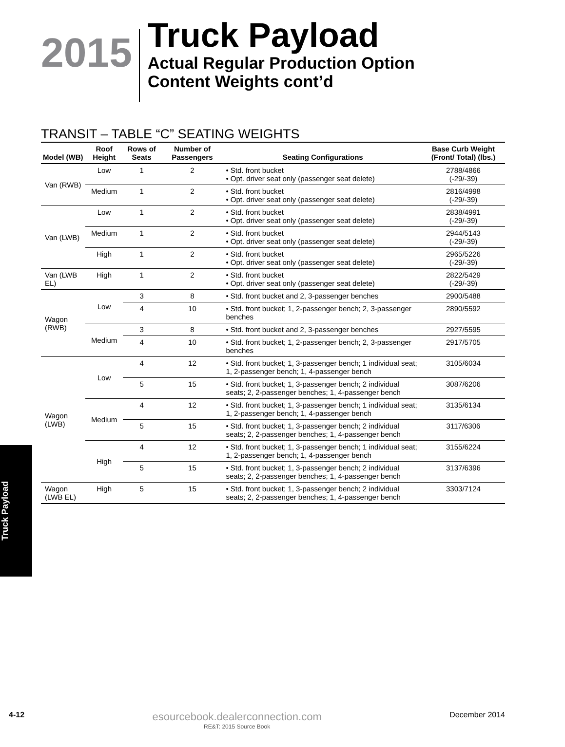2015
Truck Payload
Actual Regular Production Option
Content Weights cont’d
TRANSIT – TABLE “C” SEATING WEIGHTS
| Model (WB) | Roof Height | Rows of Seats | Number of Passengers | Seating Configurations | Base Curb Weight (Front/ Total) (lbs.) |
| --- | --- | --- | --- | --- | --- |
| Van (RWB) | Low | 1 | 2 | • Std. front bucket • Opt. driver seat only (passenger seat delete) | 2788/4866 (-29/-39) |
| | Medium | 1 | 2 | • Std. front bucket • Opt. driver seat only (passenger seat delete) | 2816/4998 (-29/-39) |
| Van (LWB) | Low | 1 | 2 | • Std. front bucket • Opt. driver seat only (passenger seat delete) | 2838/4991 (-29/-39) |
| | Medium | 1 | 2 | • Std. front bucket • Opt. driver seat only (passenger seat delete) | 2944/5143 (-29/-39) |
| | High | 1 | 2 | • Std. front bucket • Opt. driver seat only (passenger seat delete) | 2965/5226 (-29/-39) |
| Van (LWB EL) | High | 1 | 2 | • Std. front bucket • Opt. driver seat only (passenger seat delete) | 2822/5429 (-29/-39) |
| Wagon (RWB) | Low | 3 | 8 | • Std. front bucket and 2, 3-passenger benches | 2900/5488 |
| | | 4 | 10 | • Std. front bucket; 1, 2-passenger bench; 2, 3-passenger benches | 2890/5592 |
| | Medium | 3 | 8 | • Std. front bucket and 2, 3-passenger benches | 2927/5595 |
| | | 4 | 10 | • Std. front bucket; 1, 2-passenger bench; 2, 3-passenger benches | 2917/5705 |
| Wagon (LWB) | Low | 4 | 12 | • Std. front bucket; 1, 3-passenger bench; 1 individual seat; 1, 2-passenger bench; 1, 4-passenger bench | 3105/6034 |
| | | 5 | 15 | • Std. front bucket; 1, 3-passenger bench; 2 individual seats; 2, 2-passenger benches; 1, 4-passenger bench | 3087/6206 |
| | Medium | 4 | 12 | • Std. front bucket; 1, 3-passenger bench; 1 individual seat; 1, 2-passenger bench; 1, 4-passenger bench | 3135/6134 |
| | | 5 | 15 | • Std. front bucket; 1, 3-passenger bench; 2 individual seats; 2, 2-passenger benches; 1, 4-passenger bench | 3117/6306 |
| | High | 4 | 12 | • Std. front bucket; 1, 3-passenger bench; 1 individual seat; 1, 2-passenger bench; 1, 4-passenger bench | 3155/6224 |
| | | 5 | 15 | • Std. front bucket; 1, 3-passenger bench; 2 individual seats; 2, 2-passenger benches; 1, 4-passenger bench | 3137/6396 |
| Wagon (LWB EL) | High | 5 | 15 | • Std. front bucket; 1, 3-passenger bench; 2 individual seats; 2, 2-passenger benches; 1, 4-passenger bench | 3303/7124 |
Truck Payload
4-12
esourcebook.dealerconnection.com
RE&T: 2015 Source Book
December 2014